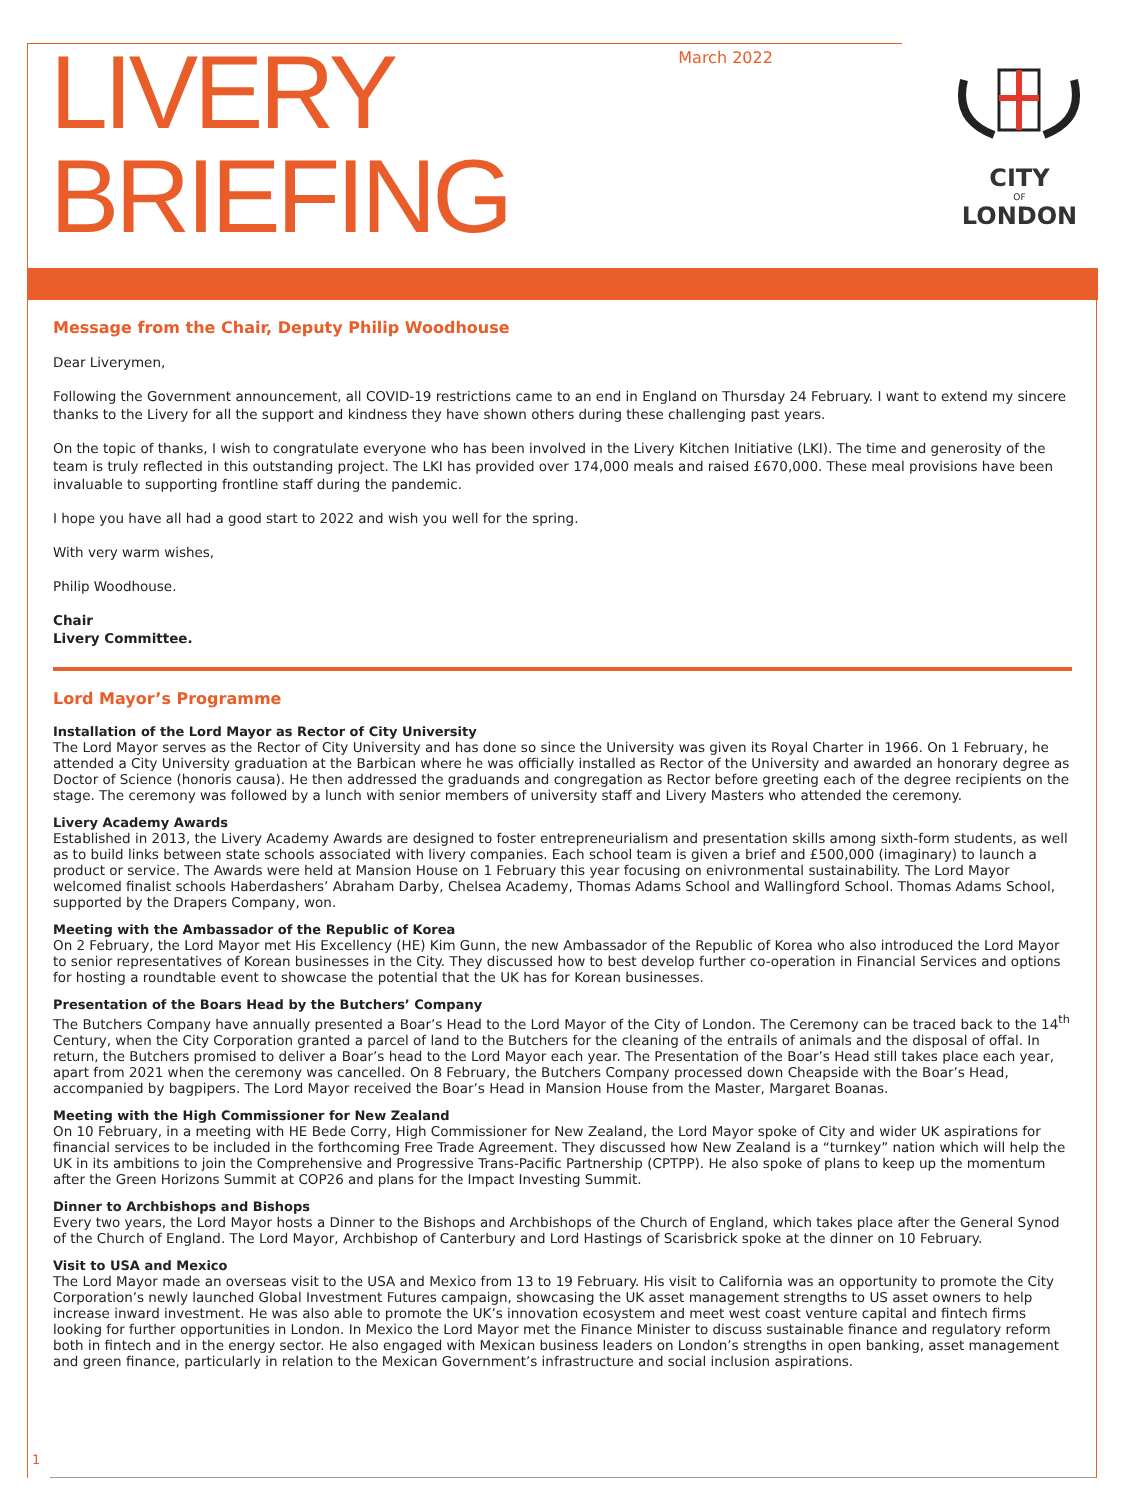LIVERY
BRIEFING
March 2022
CITY
OF
LONDON
Message from the Chair, Deputy Philip Woodhouse
Dear Liverymen,
Following the Government announcement, all COVID-19 restrictions came to an end in England on Thursday 24 February. I want to extend my sincere thanks to the Livery for all the support and kindness they have shown others during these challenging past years.
On the topic of thanks, I wish to congratulate everyone who has been involved in the Livery Kitchen Initiative (LKI). The time and generosity of the team is truly reflected in this outstanding project. The LKI has provided over 174,000 meals and raised £670,000. These meal provisions have been invaluable to supporting frontline staff during the pandemic.
I hope you have all had a good start to 2022 and wish you well for the spring.
With very warm wishes,
Philip Woodhouse.
Chair
Livery Committee.
Lord Mayor’s Programme
Installation of the Lord Mayor as Rector of City University
The Lord Mayor serves as the Rector of City University and has done so since the University was given its Royal Charter in 1966. On 1 February, he attended a City University graduation at the Barbican where he was officially installed as Rector of the University and awarded an honorary degree as Doctor of Science (honoris causa). He then addressed the graduands and congregation as Rector before greeting each of the degree recipients on the stage. The ceremony was followed by a lunch with senior members of university staff and Livery Masters who attended the ceremony.
Livery Academy Awards
Established in 2013, the Livery Academy Awards are designed to foster entrepreneurialism and presentation skills among sixth-form students, as well as to build links between state schools associated with livery companies. Each school team is given a brief and £500,000 (imaginary) to launch a product or service. The Awards were held at Mansion House on 1 February this year focusing on enivronmental sustainability. The Lord Mayor welcomed finalist schools Haberdashers’ Abraham Darby, Chelsea Academy, Thomas Adams School and Wallingford School. Thomas Adams School, supported by the Drapers Company, won.
Meeting with the Ambassador of the Republic of Korea
On 2 February, the Lord Mayor met His Excellency (HE) Kim Gunn, the new Ambassador of the Republic of Korea who also introduced the Lord Mayor to senior representatives of Korean businesses in the City. They discussed how to best develop further co-operation in Financial Services and options for hosting a roundtable event to showcase the potential that the UK has for Korean businesses.
Presentation of the Boars Head by the Butchers’ Company
The Butchers Company have annually presented a Boar’s Head to the Lord Mayor of the City of London. The Ceremony can be traced back to the 14<sup>th</sup> Century, when the City Corporation granted a parcel of land to the Butchers for the cleaning of the entrails of animals and the disposal of offal. In return, the Butchers promised to deliver a Boar’s head to the Lord Mayor each year. The Presentation of the Boar’s Head still takes place each year, apart from 2021 when the ceremony was cancelled. On 8 February, the Butchers Company processed down Cheapside with the Boar’s Head, accompanied by bagpipers. The Lord Mayor received the Boar’s Head in Mansion House from the Master, Margaret Boanas.
Meeting with the High Commissioner for New Zealand
On 10 February, in a meeting with HE Bede Corry, High Commissioner for New Zealand, the Lord Mayor spoke of City and wider UK aspirations for financial services to be included in the forthcoming Free Trade Agreement. They discussed how New Zealand is a “turnkey” nation which will help the UK in its ambitions to join the Comprehensive and Progressive Trans-Pacific Partnership (CPTPP). He also spoke of plans to keep up the momentum after the Green Horizons Summit at COP26 and plans for the Impact Investing Summit.
Dinner to Archbishops and Bishops
Every two years, the Lord Mayor hosts a Dinner to the Bishops and Archbishops of the Church of England, which takes place after the General Synod of the Church of England. The Lord Mayor, Archbishop of Canterbury and Lord Hastings of Scarisbrick spoke at the dinner on 10 February.
Visit to USA and Mexico
The Lord Mayor made an overseas visit to the USA and Mexico from 13 to 19 February. His visit to California was an opportunity to promote the City Corporation’s newly launched Global Investment Futures campaign, showcasing the UK asset management strengths to US asset owners to help increase inward investment. He was also able to promote the UK’s innovation ecosystem and meet west coast venture capital and fintech firms looking for further opportunities in London. In Mexico the Lord Mayor met the Finance Minister to discuss sustainable finance and regulatory reform both in fintech and in the energy sector. He also engaged with Mexican business leaders on London’s strengths in open banking, asset management and green finance, particularly in relation to the Mexican Government’s infrastructure and social inclusion aspirations.
1